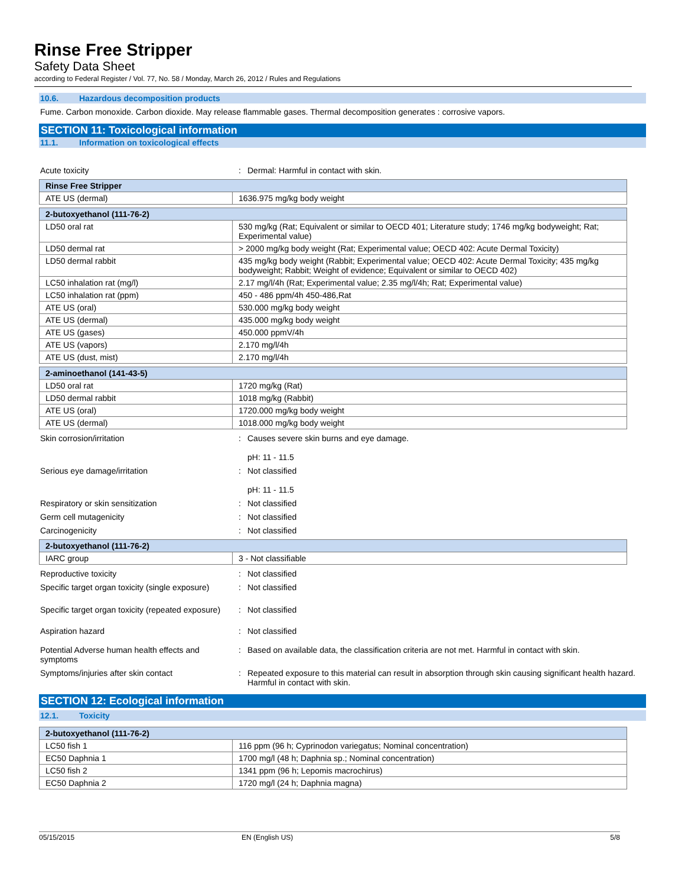Rinse Free Stripper
Safety Data Sheet
according to Federal Register / Vol. 77, No. 58 / Monday, March 26, 2012 / Rules and Regulations
10.6. Hazardous decomposition products
Fume. Carbon monoxide. Carbon dioxide. May release flammable gases. Thermal decomposition generates : corrosive vapors.
SECTION 11: Toxicological information
11.1. Information on toxicological effects
Acute toxicity : Dermal: Harmful in contact with skin.
| Rinse Free Stripper | |
| ATE US (dermal) | 1636.975 mg/kg body weight |
| 2-butoxyethanol (111-76-2) | |
| LD50 oral rat | 530 mg/kg (Rat; Equivalent or similar to OECD 401; Literature study; 1746 mg/kg bodyweight; Rat; Experimental value) |
| LD50 dermal rat | > 2000 mg/kg body weight (Rat; Experimental value; OECD 402: Acute Dermal Toxicity) |
| LD50 dermal rabbit | 435 mg/kg body weight (Rabbit; Experimental value; OECD 402: Acute Dermal Toxicity; 435 mg/kg bodyweight; Rabbit; Weight of evidence; Equivalent or similar to OECD 402) |
| LC50 inhalation rat (mg/l) | 2.17 mg/l/4h (Rat; Experimental value; 2.35 mg/l/4h; Rat; Experimental value) |
| LC50 inhalation rat (ppm) | 450 - 486 ppm/4h 450-486,Rat |
| ATE US (oral) | 530.000 mg/kg body weight |
| ATE US (dermal) | 435.000 mg/kg body weight |
| ATE US (gases) | 450.000 ppmV/4h |
| ATE US (vapors) | 2.170 mg/l/4h |
| ATE US (dust, mist) | 2.170 mg/l/4h |
| 2-aminoethanol (141-43-5) | |
| LD50 oral rat | 1720 mg/kg (Rat) |
| LD50 dermal rabbit | 1018 mg/kg (Rabbit) |
| ATE US (oral) | 1720.000 mg/kg body weight |
| ATE US (dermal) | 1018.000 mg/kg body weight |
Skin corrosion/irritation : Causes severe skin burns and eye damage.
pH: 11 - 11.5
Serious eye damage/irritation : Not classified
pH: 11 - 11.5
Respiratory or skin sensitization : Not classified
Germ cell mutagenicity : Not classified
Carcinogenicity : Not classified
| 2-butoxyethanol (111-76-2) | |
| IARC group | 3 - Not classifiable |
Reproductive toxicity : Not classified
Specific target organ toxicity (single exposure)
: Not classified
Specific target organ toxicity (repeated exposure)
: Not classified
Aspiration hazard : Not classified
Potential Adverse human health effects and symptoms
: Based on available data, the classification criteria are not met. Harmful in contact with skin.
Symptoms/injuries after skin contact : Repeated exposure to this material can result in absorption through skin causing significant health hazard. Harmful in contact with skin.
SECTION 12: Ecological information
12.1. Toxicity
| 2-butoxyethanol (111-76-2) | |
| LC50 fish 1 | 116 ppm (96 h; Cyprinodon variegatus; Nominal concentration) |
| EC50 Daphnia 1 | 1700 mg/l (48 h; Daphnia sp.; Nominal concentration) |
| LC50 fish 2 | 1341 ppm (96 h; Lepomis macrochirus) |
| EC50 Daphnia 2 | 1720 mg/l (24 h; Daphnia magna) |
05/15/2015 EN (English US) 5/8